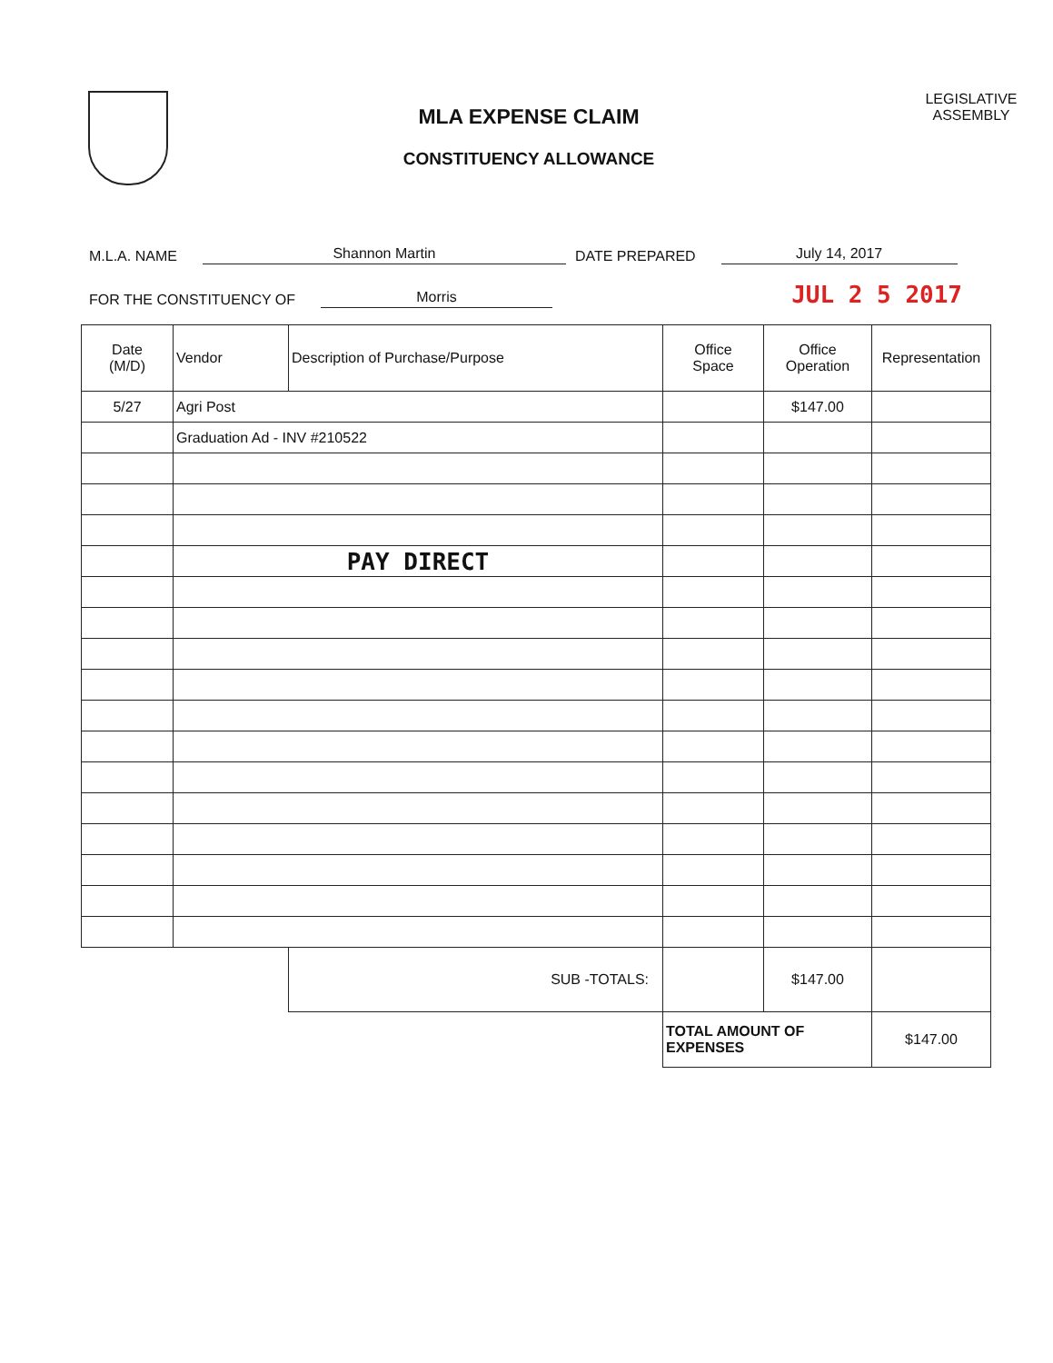MLA EXPENSE CLAIM
CONSTITUENCY ALLOWANCE
LEGISLATIVE
ASSEMBLY
M.L.A. NAME Shannon Martin DATE PREPARED July 14, 2017
FOR THE CONSTITUENCY OF Morris JUL 2 5 2017
| Date (M/D) | Vendor | Description of Purchase/Purpose | Office Space | Office Operation | Representation |
| --- | --- | --- | --- | --- | --- |
| 5/27 | Agri Post | | | $147.00 | |
| | Graduation Ad - INV #210522 | | | | |
| | PAY DIRECT | | | | |
| | | SUB -TOTALS: | | $147.00 | |
| | | | TOTAL AMOUNT OF EXPENSES | | $147.00 |